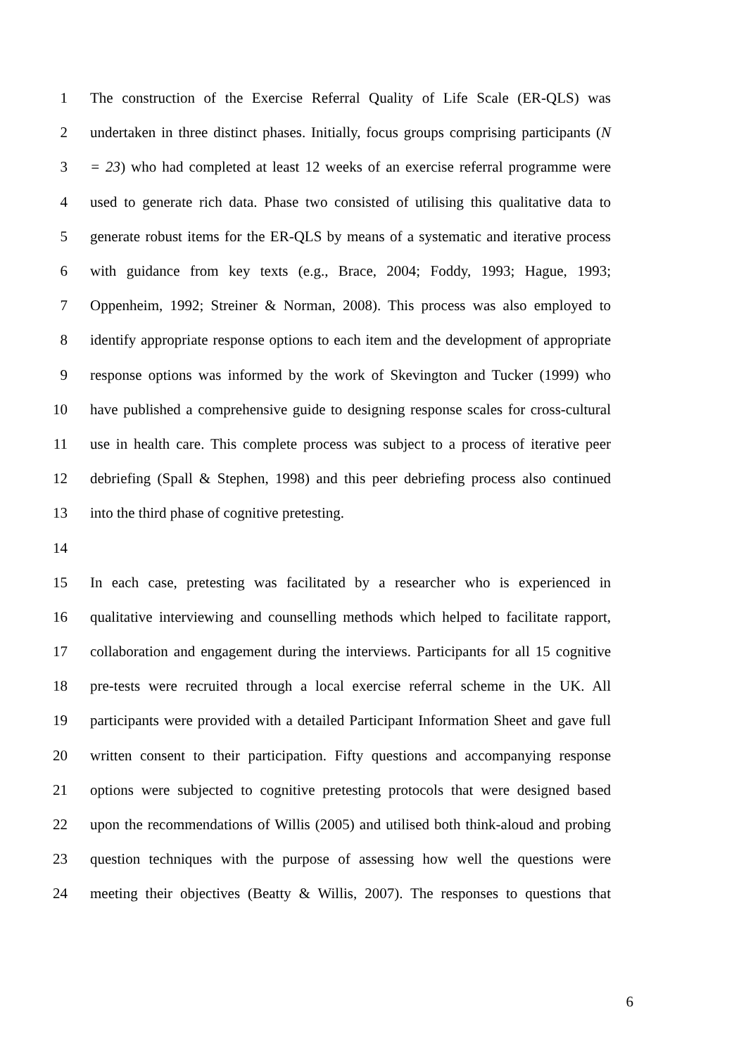1 The construction of the Exercise Referral Quality of Life Scale (ER-QLS) was
2 undertaken in three distinct phases. Initially, focus groups comprising participants (N
3 = 23) who had completed at least 12 weeks of an exercise referral programme were
4 used to generate rich data. Phase two consisted of utilising this qualitative data to
5 generate robust items for the ER-QLS by means of a systematic and iterative process
6 with guidance from key texts (e.g., Brace, 2004; Foddy, 1993; Hague, 1993;
7 Oppenheim, 1992; Streiner & Norman, 2008). This process was also employed to
8 identify appropriate response options to each item and the development of appropriate
9 response options was informed by the work of Skevington and Tucker (1999) who
10 have published a comprehensive guide to designing response scales for cross-cultural
11 use in health care. This complete process was subject to a process of iterative peer
12 debriefing (Spall & Stephen, 1998) and this peer debriefing process also continued
13 into the third phase of cognitive pretesting.
14
15 In each case, pretesting was facilitated by a researcher who is experienced in
16 qualitative interviewing and counselling methods which helped to facilitate rapport,
17 collaboration and engagement during the interviews. Participants for all 15 cognitive
18 pre-tests were recruited through a local exercise referral scheme in the UK. All
19 participants were provided with a detailed Participant Information Sheet and gave full
20 written consent to their participation. Fifty questions and accompanying response
21 options were subjected to cognitive pretesting protocols that were designed based
22 upon the recommendations of Willis (2005) and utilised both think-aloud and probing
23 question techniques with the purpose of assessing how well the questions were
24 meeting their objectives (Beatty & Willis, 2007). The responses to questions that
6